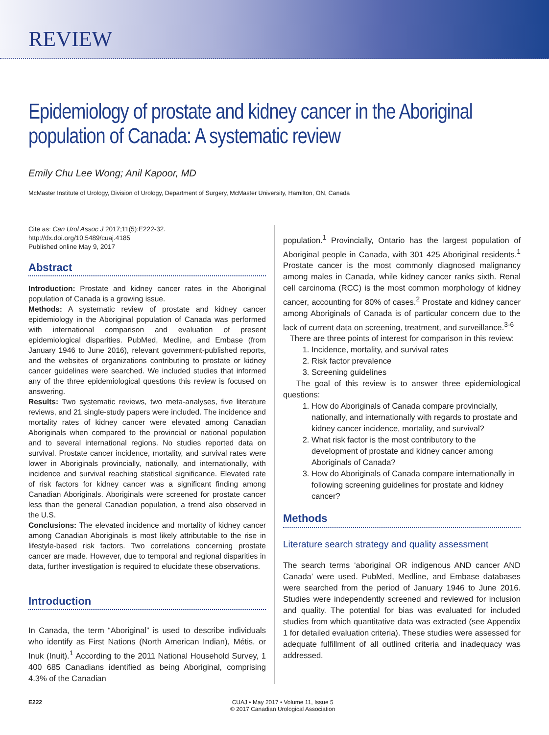REVIEW
Epidemiology of prostate and kidney cancer in the Aboriginal population of Canada: A systematic review
Emily Chu Lee Wong; Anil Kapoor, MD
McMaster Institute of Urology, Division of Urology, Department of Surgery, McMaster University, Hamilton, ON, Canada
Cite as: Can Urol Assoc J 2017;11(5):E222-32. http://dx.doi.org/10.5489/cuaj.4185
Published online May 9, 2017
Abstract
Introduction: Prostate and kidney cancer rates in the Aboriginal population of Canada is a growing issue.
Methods: A systematic review of prostate and kidney cancer epidemiology in the Aboriginal population of Canada was performed with international comparison and evaluation of present epidemiological disparities. PubMed, Medline, and Embase (from January 1946 to June 2016), relevant government-published reports, and the websites of organizations contributing to prostate or kidney cancer guidelines were searched. We included studies that informed any of the three epidemiological questions this review is focused on answering.
Results: Two systematic reviews, two meta-analyses, five literature reviews, and 21 single-study papers were included. The incidence and mortality rates of kidney cancer were elevated among Canadian Aboriginals when compared to the provincial or national population and to several international regions. No studies reported data on survival. Prostate cancer incidence, mortality, and survival rates were lower in Aboriginals provincially, nationally, and internationally, with incidence and survival reaching statistical significance. Elevated rate of risk factors for kidney cancer was a significant finding among Canadian Aboriginals. Aboriginals were screened for prostate cancer less than the general Canadian population, a trend also observed in the U.S.
Conclusions: The elevated incidence and mortality of kidney cancer among Canadian Aboriginals is most likely attributable to the rise in lifestyle-based risk factors. Two correlations concerning prostate cancer are made. However, due to temporal and regional disparities in data, further investigation is required to elucidate these observations.
Introduction
In Canada, the term “Aboriginal” is used to describe individuals who identify as First Nations (North American Indian), Métis, or Inuk (Inuit).<sup>1</sup> According to the 2011 National Household Survey, 1 400 685 Canadians identified as being Aboriginal, comprising 4.3% of the Canadian
population.<sup>1</sup> Provincially, Ontario has the largest population of Aboriginal people in Canada, with 301 425 Aboriginal residents.<sup>1</sup> Prostate cancer is the most commonly diagnosed malignancy among males in Canada, while kidney cancer ranks sixth. Renal cell carcinoma (RCC) is the most common morphology of kidney cancer, accounting for 80% of cases.<sup>2</sup> Prostate and kidney cancer among Aboriginals of Canada is of particular concern due to the lack of current data on screening, treatment, and surveillance.<sup>3-6</sup>
There are three points of interest for comparison in this review:
1. Incidence, mortality, and survival rates
2. Risk factor prevalence
3. Screening guidelines
The goal of this review is to answer three epidemiological questions:
1. How do Aboriginals of Canada compare provincially, nationally, and internationally with regards to prostate and kidney cancer incidence, mortality, and survival?
2. What risk factor is the most contributory to the development of prostate and kidney cancer among Aboriginals of Canada?
3. How do Aboriginals of Canada compare internationally in following screening guidelines for prostate and kidney cancer?
Methods
Literature search strategy and quality assessment
The search terms ‘aboriginal OR indigenous AND cancer AND Canada’ were used. PubMed, Medline, and Embase databases were searched from the period of January 1946 to June 2016. Studies were independently screened and reviewed for inclusion and quality. The potential for bias was evaluated for included studies from which quantitative data was extracted (see Appendix 1 for detailed evaluation criteria). These studies were assessed for adequate fulfillment of all outlined criteria and inadequacy was addressed.
E222 CUAJ • May 2017 • Volume 11, Issue 5
© 2017 Canadian Urological Association